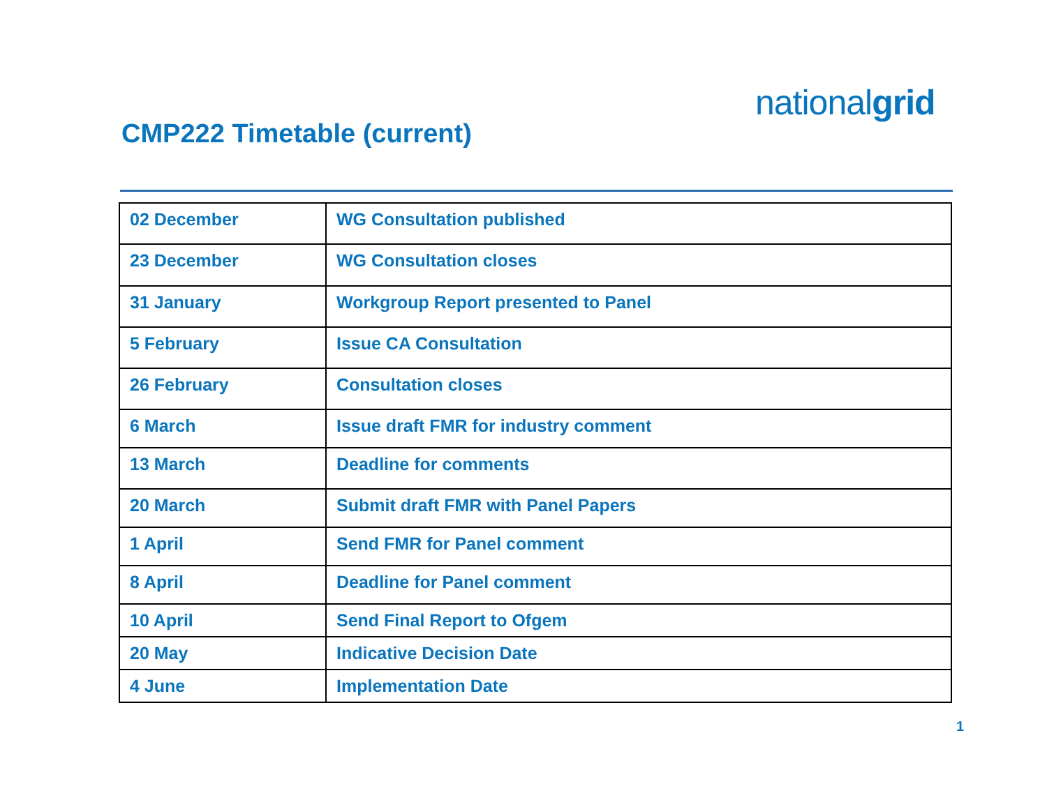nationalgrid
CMP222 Timetable (current)
| 02 December | WG Consultation published |
| 23 December | WG Consultation closes |
| 31 January | Workgroup Report presented to Panel |
| 5 February | Issue CA Consultation |
| 26 February | Consultation closes |
| 6 March | Issue draft FMR for industry comment |
| 13 March | Deadline for comments |
| 20 March | Submit draft FMR with Panel Papers |
| 1 April | Send FMR for Panel comment |
| 8 April | Deadline for Panel comment |
| 10 April | Send Final Report to Ofgem |
| 20 May | Indicative Decision Date |
| 4 June | Implementation Date |
1